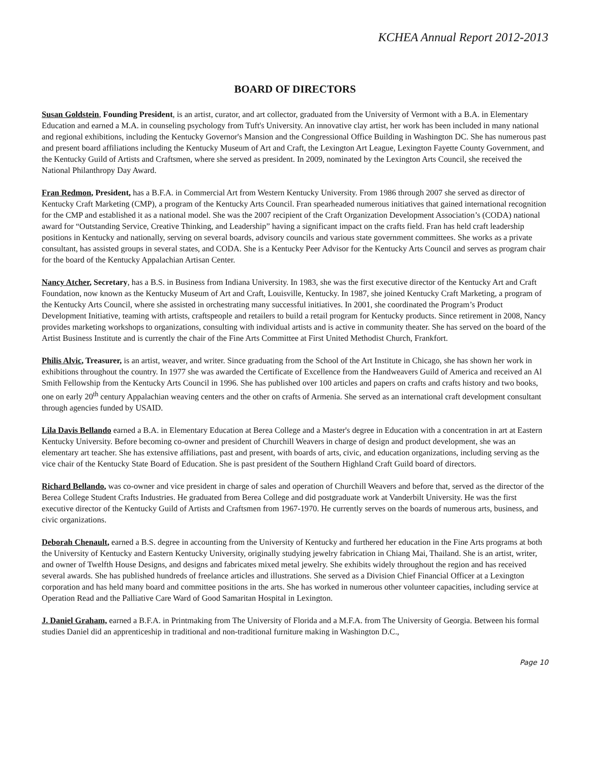KCHEA Annual Report 2012-2013
BOARD OF DIRECTORS
Susan Goldstein, Founding President, is an artist, curator, and art collector, graduated from the University of Vermont with a B.A. in Elementary Education and earned a M.A. in counseling psychology from Tuft's University. An innovative clay artist, her work has been included in many national and regional exhibitions, including the Kentucky Governor's Mansion and the Congressional Office Building in Washington DC. She has numerous past and present board affiliations including the Kentucky Museum of Art and Craft, the Lexington Art League, Lexington Fayette County Government, and the Kentucky Guild of Artists and Craftsmen, where she served as president. In 2009, nominated by the Lexington Arts Council, she received the National Philanthropy Day Award.
Fran Redmon, President, has a B.F.A. in Commercial Art from Western Kentucky University. From 1986 through 2007 she served as director of Kentucky Craft Marketing (CMP), a program of the Kentucky Arts Council. Fran spearheaded numerous initiatives that gained international recognition for the CMP and established it as a national model. She was the 2007 recipient of the Craft Organization Development Association’s (CODA) national award for “Outstanding Service, Creative Thinking, and Leadership” having a significant impact on the crafts field. Fran has held craft leadership positions in Kentucky and nationally, serving on several boards, advisory councils and various state government committees. She works as a private consultant, has assisted groups in several states, and CODA. She is a Kentucky Peer Advisor for the Kentucky Arts Council and serves as program chair for the board of the Kentucky Appalachian Artisan Center.
Nancy Atcher, Secretary, has a B.S. in Business from Indiana University. In 1983, she was the first executive director of the Kentucky Art and Craft Foundation, now known as the Kentucky Museum of Art and Craft, Louisville, Kentucky. In 1987, she joined Kentucky Craft Marketing, a program of the Kentucky Arts Council, where she assisted in orchestrating many successful initiatives. In 2001, she coordinated the Program’s Product Development Initiative, teaming with artists, craftspeople and retailers to build a retail program for Kentucky products. Since retirement in 2008, Nancy provides marketing workshops to organizations, consulting with individual artists and is active in community theater. She has served on the board of the Artist Business Institute and is currently the chair of the Fine Arts Committee at First United Methodist Church, Frankfort.
Philis Alvic, Treasurer, is an artist, weaver, and writer. Since graduating from the School of the Art Institute in Chicago, she has shown her work in exhibitions throughout the country. In 1977 she was awarded the Certificate of Excellence from the Handweavers Guild of America and received an Al Smith Fellowship from the Kentucky Arts Council in 1996. She has published over 100 articles and papers on crafts and crafts history and two books, one on early 20<sup>th</sup> century Appalachian weaving centers and the other on crafts of Armenia. She served as an international craft development consultant through agencies funded by USAID.
Lila Davis Bellando earned a B.A. in Elementary Education at Berea College and a Master's degree in Education with a concentration in art at Eastern Kentucky University. Before becoming co-owner and president of Churchill Weavers in charge of design and product development, she was an elementary art teacher. She has extensive affiliations, past and present, with boards of arts, civic, and education organizations, including serving as the vice chair of the Kentucky State Board of Education. She is past president of the Southern Highland Craft Guild board of directors.
Richard Bellando, was co-owner and vice president in charge of sales and operation of Churchill Weavers and before that, served as the director of the Berea College Student Crafts Industries. He graduated from Berea College and did postgraduate work at Vanderbilt University. He was the first executive director of the Kentucky Guild of Artists and Craftsmen from 1967-1970. He currently serves on the boards of numerous arts, business, and civic organizations.
Deborah Chenault, earned a B.S. degree in accounting from the University of Kentucky and furthered her education in the Fine Arts programs at both the University of Kentucky and Eastern Kentucky University, originally studying jewelry fabrication in Chiang Mai, Thailand. She is an artist, writer, and owner of Twelfth House Designs, and designs and fabricates mixed metal jewelry. She exhibits widely throughout the region and has received several awards. She has published hundreds of freelance articles and illustrations. She served as a Division Chief Financial Officer at a Lexington corporation and has held many board and committee positions in the arts. She has worked in numerous other volunteer capacities, including service at Operation Read and the Palliative Care Ward of Good Samaritan Hospital in Lexington.
J. Daniel Graham, earned a B.F.A. in Printmaking from The University of Florida and a M.F.A. from The University of Georgia. Between his formal studies Daniel did an apprenticeship in traditional and non-traditional furniture making in Washington D.C.,
Page 10